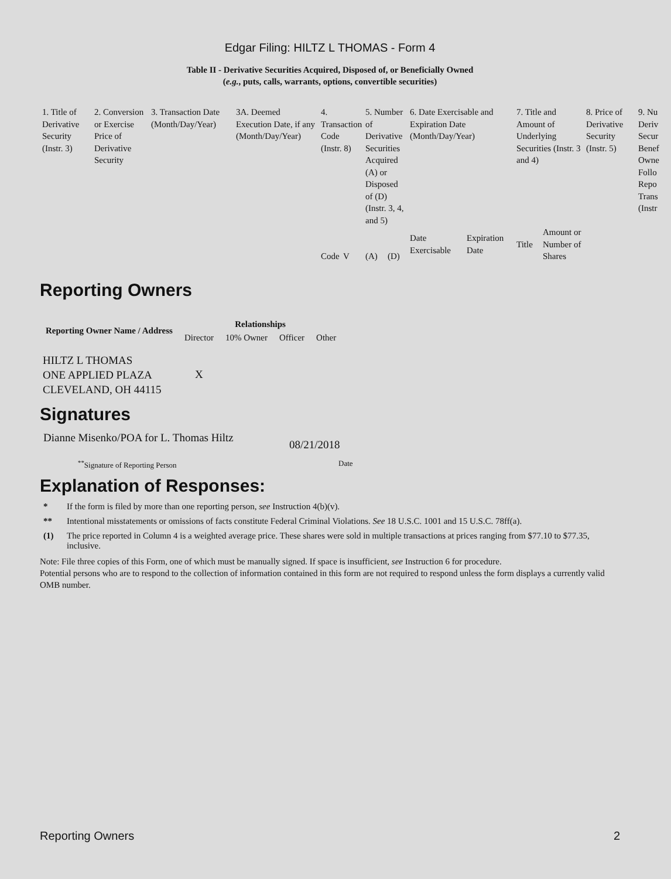Edgar Filing: HILTZ L THOMAS - Form 4
Table II - Derivative Securities Acquired, Disposed of, or Beneficially Owned
(e.g., puts, calls, warrants, options, convertible securities)
| 1. Title of Derivative Security (Instr. 3) | 2. Conversion or Exercise Price of Derivative Security | 3. Transaction Date (Month/Day/Year) | 3A. Deemed Execution Date, if any (Month/Day/Year) | 4. Transaction Code (Instr. 8) | | 5. Number of Derivative Securities Acquired (A) or Disposed of (D) (Instr. 3, 4, and 5) | | 6. Date Exercisable and Expiration Date (Month/Day/Year) | | 7. Title and Amount of Underlying Securities (Instr. 3 and 4) | | 8. Price of Derivative Security (Instr. 5) | 9. Nu Deriv Secur Benef Owne Follo Repo Trans (Instr |
| | | | | Code | V | (A) | (D) | Date Exercisable | Expiration Date | Title | Amount or Number of Shares | | |
Reporting Owners
| Reporting Owner Name / Address | Relationships | | | |
| --- | --- | --- | --- | --- |
| | Director | 10% Owner | Officer | Other |
| HILTZ L THOMAS ONE APPLIED PLAZA CLEVELAND, OH 44115 | X | | | |
Signatures
Dianne Misenko/POA for L. Thomas Hiltz
08/21/2018
<sup>**</sup> Signature of Reporting Person Date
Explanation of Responses:
* If the form is filed by more than one reporting person, see Instruction 4(b)(v).
** Intentional misstatements or omissions of facts constitute Federal Criminal Violations. See 18 U.S.C. 1001 and 15 U.S.C. 78ff(a).
(1) The price reported in Column 4 is a weighted average price. These shares were sold in multiple transactions at prices ranging from $77.10 to $77.35, inclusive.
Note: File three copies of this Form, one of which must be manually signed. If space is insufficient, see Instruction 6 for procedure.
Potential persons who are to respond to the collection of information contained in this form are not required to respond unless the form displays a currently valid OMB number.
Reporting Owners 2